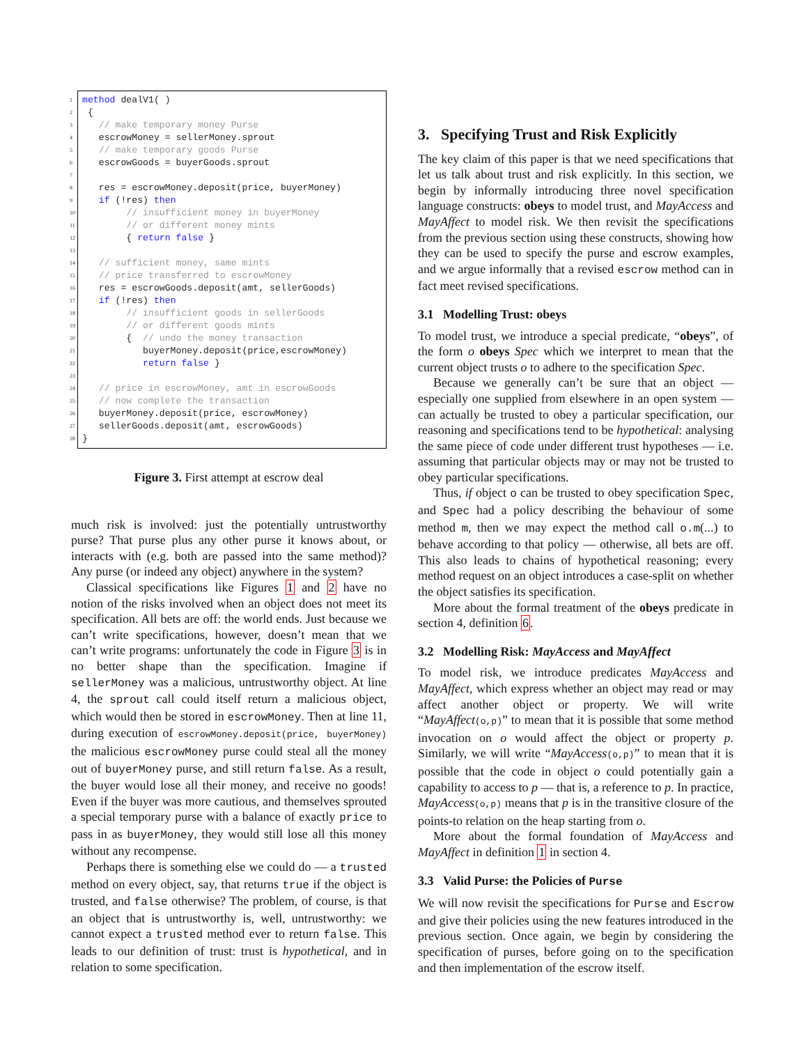1 method dealV1( )
2 {
3 // make temporary money Purse
4 escrowMoney = sellerMoney.sprout
5 // make temporary goods Purse
6 escrowGoods = buyerGoods.sprout
7
8 res = escrowMoney.deposit(price, buyerMoney)
9 if (!res) then
10 // insufficient money in buyerMoney
11 // or different money mints
12 { return false }
13
14 // sufficient money, same mints
15 // price transferred to escrowMoney
16 res = escrowGoods.deposit(amt, sellerGoods)
17 if (!res) then
18 // insufficient goods in sellerGoods
19 // or different goods mints
20 { // undo the money transaction
21 buyerMoney.deposit(price,escrowMoney)
22 return false }
23
24 // price in escrowMoney, amt in escrowGoods
25 // now complete the transaction
26 buyerMoney.deposit(price, escrowMoney)
27 sellerGoods.deposit(amt, escrowGoods)
28 }
Figure 3. First attempt at escrow deal
much risk is involved: just the potentially untrustworthy purse? That purse plus any other purse it knows about, or interacts with (e.g. both are passed into the same method)? Any purse (or indeed any object) anywhere in the system?
Classical specifications like Figures 1 and 2 have no notion of the risks involved when an object does not meet its specification. All bets are off: the world ends. Just because we can’t write specifications, however, doesn’t mean that we can’t write programs: unfortunately the code in Figure 3 is in no better shape than the specification. Imagine if sellerMoney was a malicious, untrustworthy object. At line 4, the sprout call could itself return a malicious object, which would then be stored in escrowMoney. Then at line 11, during execution of escrowMoney.deposit(price, buyerMoney) the malicious escrowMoney purse could steal all the money out of buyerMoney purse, and still return false. As a result, the buyer would lose all their money, and receive no goods! Even if the buyer was more cautious, and themselves sprouted a special temporary purse with a balance of exactly price to pass in as buyerMoney, they would still lose all this money without any recompense.
Perhaps there is something else we could do — a trusted method on every object, say, that returns true if the object is trusted, and false otherwise? The problem, of course, is that an object that is untrustworthy is, well, untrustworthy: we cannot expect a trusted method ever to return false. This leads to our definition of trust: trust is hypothetical, and in relation to some specification.
3. Specifying Trust and Risk Explicitly
The key claim of this paper is that we need specifications that let us talk about trust and risk explicitly. In this section, we begin by informally introducing three novel specification language constructs: obeys to model trust, and MayAccess and MayAffect to model risk. We then revisit the specifications from the previous section using these constructs, showing how they can be used to specify the purse and escrow examples, and we argue informally that a revised escrow method can in fact meet revised specifications.
3.1 Modelling Trust: obeys
To model trust, we introduce a special predicate, “obeys”, of the form o obeys Spec which we interpret to mean that the current object trusts o to adhere to the specification Spec.
Because we generally can’t be sure that an object — especially one supplied from elsewhere in an open system — can actually be trusted to obey a particular specification, our reasoning and specifications tend to be hypothetical: analysing the same piece of code under different trust hypotheses — i.e. assuming that particular objects may or may not be trusted to obey particular specifications.
Thus, if object o can be trusted to obey specification Spec, and Spec had a policy describing the behaviour of some method m, then we may expect the method call o.m(...) to behave according to that policy — otherwise, all bets are off. This also leads to chains of hypothetical reasoning; every method request on an object introduces a case-split on whether the object satisfies its specification.
More about the formal treatment of the obeys predicate in section 4, definition 6.
3.2 Modelling Risk: MayAccess and MayAffect
To model risk, we introduce predicates MayAccess and MayAffect, which express whether an object may read or may affect another object or property. We will write “MayAffect(o,p)” to mean that it is possible that some method invocation on o would affect the object or property p. Similarly, we will write “MayAccess(o,p)” to mean that it is possible that the code in object o could potentially gain a capability to access to p — that is, a reference to p. In practice, MayAccess(o,p) means that p is in the transitive closure of the points-to relation on the heap starting from o.
More about the formal foundation of MayAccess and MayAffect in definition 1 in section 4.
3.3 Valid Purse: the Policies of Purse
We will now revisit the specifications for Purse and Escrow and give their policies using the new features introduced in the previous section. Once again, we begin by considering the specification of purses, before going on to the specification and then implementation of the escrow itself.